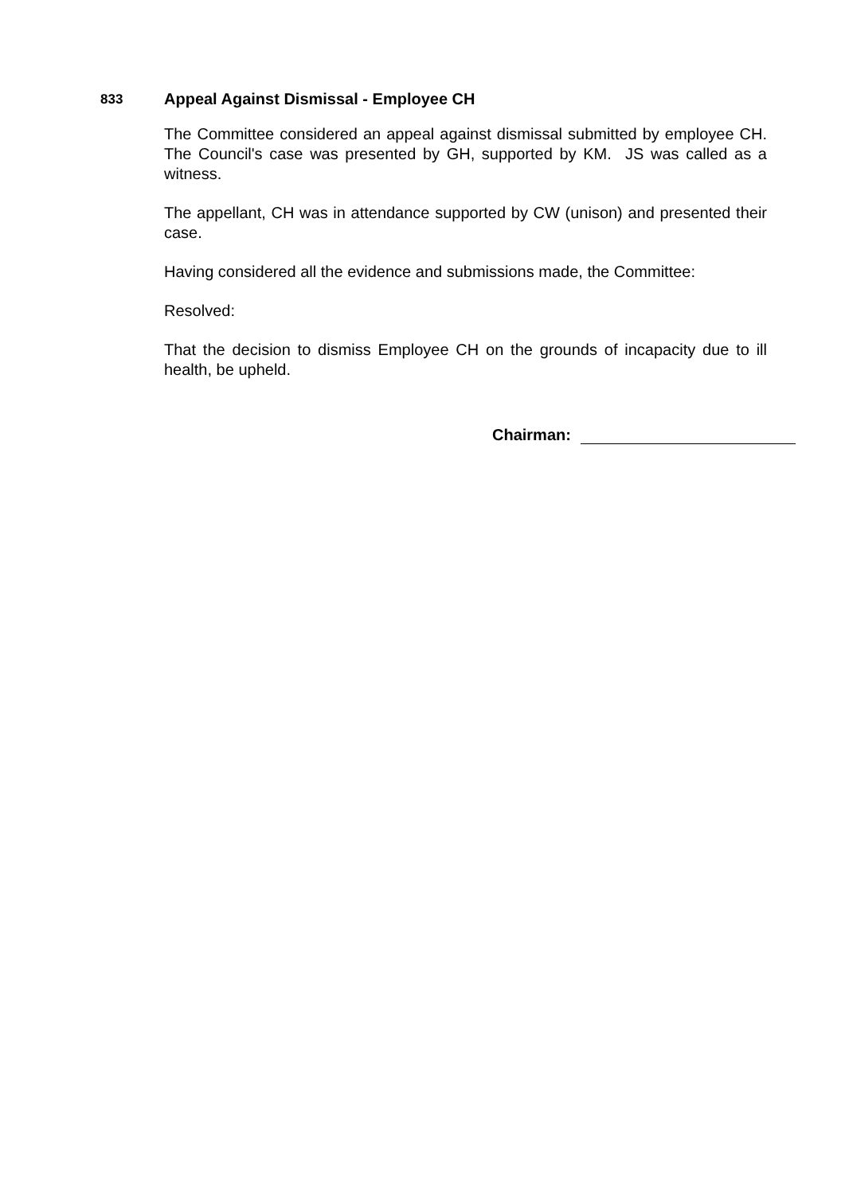833 Appeal Against Dismissal - Employee CH
The Committee considered an appeal against dismissal submitted by employee CH. The Council's case was presented by GH, supported by KM. JS was called as a witness.
The appellant, CH was in attendance supported by CW (unison) and presented their case.
Having considered all the evidence and submissions made, the Committee:
Resolved:
That the decision to dismiss Employee CH on the grounds of incapacity due to ill health, be upheld.
Chairman: